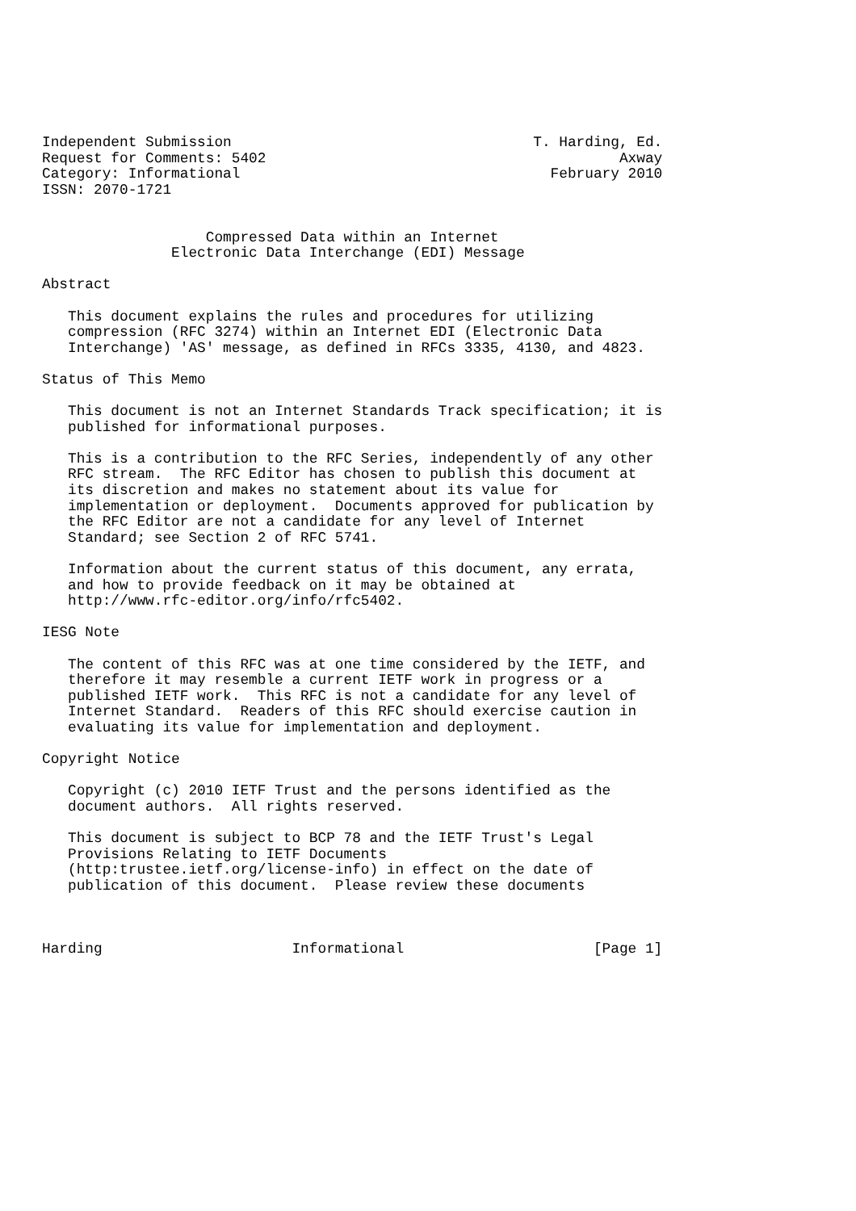Independent Submission                                   T. Harding, Ed.
Request for Comments: 5402                                         Axway
Category: Informational                                    February 2010
ISSN: 2070-1721


                   Compressed Data within an Internet
               Electronic Data Interchange (EDI) Message

Abstract

   This document explains the rules and procedures for utilizing
   compression (RFC 3274) within an Internet EDI (Electronic Data
   Interchange) 'AS' message, as defined in RFCs 3335, 4130, and 4823.

Status of This Memo

   This document is not an Internet Standards Track specification; it is
   published for informational purposes.

   This is a contribution to the RFC Series, independently of any other
   RFC stream.  The RFC Editor has chosen to publish this document at
   its discretion and makes no statement about its value for
   implementation or deployment.  Documents approved for publication by
   the RFC Editor are not a candidate for any level of Internet
   Standard; see Section 2 of RFC 5741.

   Information about the current status of this document, any errata,
   and how to provide feedback on it may be obtained at
   http://www.rfc-editor.org/info/rfc5402.

IESG Note

   The content of this RFC was at one time considered by the IETF, and
   therefore it may resemble a current IETF work in progress or a
   published IETF work.  This RFC is not a candidate for any level of
   Internet Standard.  Readers of this RFC should exercise caution in
   evaluating its value for implementation and deployment.

Copyright Notice

   Copyright (c) 2010 IETF Trust and the persons identified as the
   document authors.  All rights reserved.

   This document is subject to BCP 78 and the IETF Trust's Legal
   Provisions Relating to IETF Documents
   (http:trustee.ietf.org/license-info) in effect on the date of
   publication of this document.  Please review these documents



Harding                      Informational                      [Page 1]